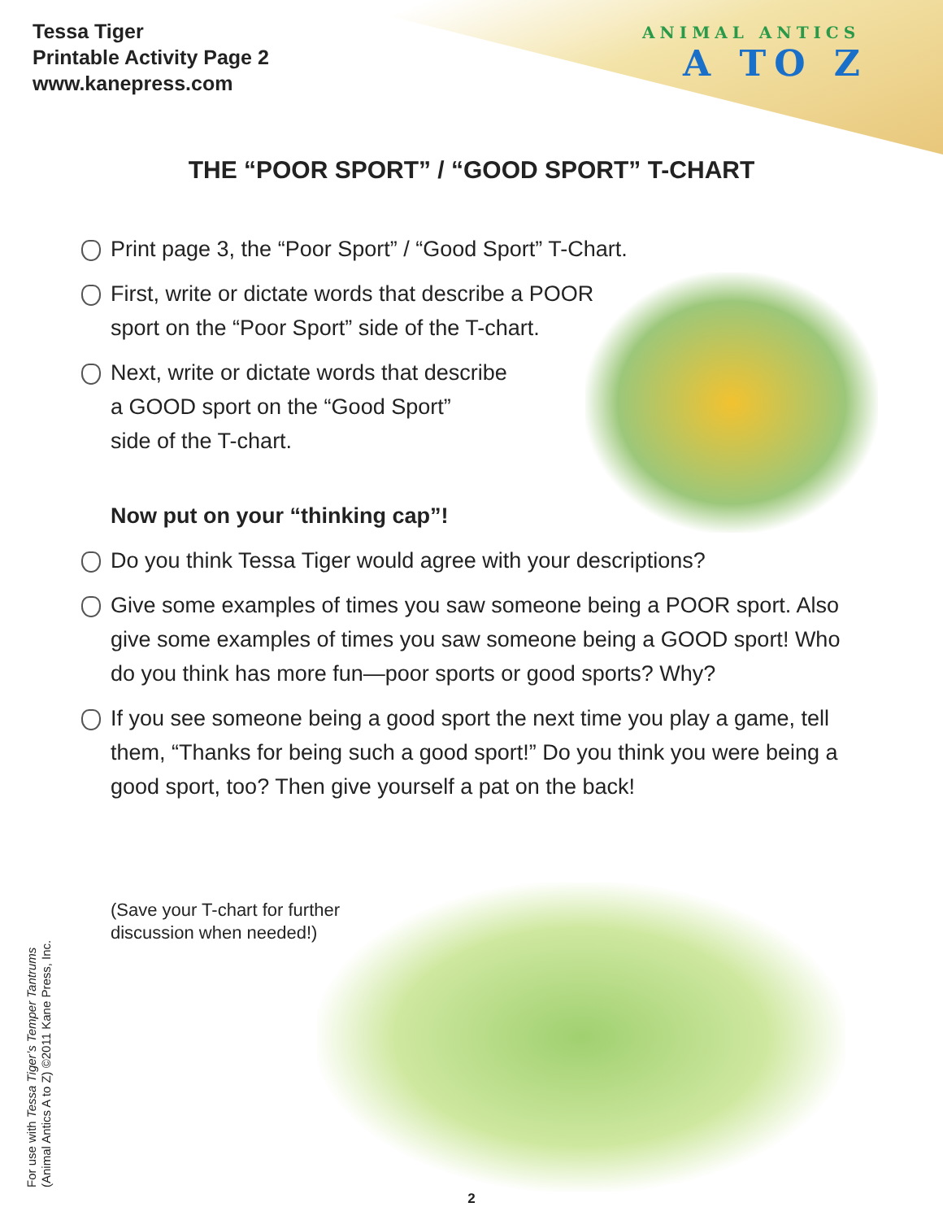Tessa Tiger
Printable Activity Page 2
www.kanepress.com
ANIMAL ANTICS
A TO Z
THE “POOR SPORT” / “GOOD SPORT” T-CHART
Print page 3, the “Poor Sport” / “Good Sport” T-Chart.
First, write or dictate words that describe a POOR
sport on the “Poor Sport” side of the T-chart.
Next, write or dictate words that describe
a GOOD sport on the “Good Sport”
side of the T-chart.
Now put on your “thinking cap”!
Do you think Tessa Tiger would agree with your descriptions?
Give some examples of times you saw someone being a POOR sport. Also give some examples of times you saw someone being a GOOD sport! Who do you think has more fun—poor sports or good sports? Why?
If you see someone being a good sport the next time you play a game, tell them, “Thanks for being such a good sport!” Do you think you were being a good sport, too? Then give yourself a pat on the back!
(Save your T-chart for further
discussion when needed!)
For use with Tessa Tiger’s Temper Tantrums
(Animal Antics A to Z) ©2011 Kane Press, Inc.
2